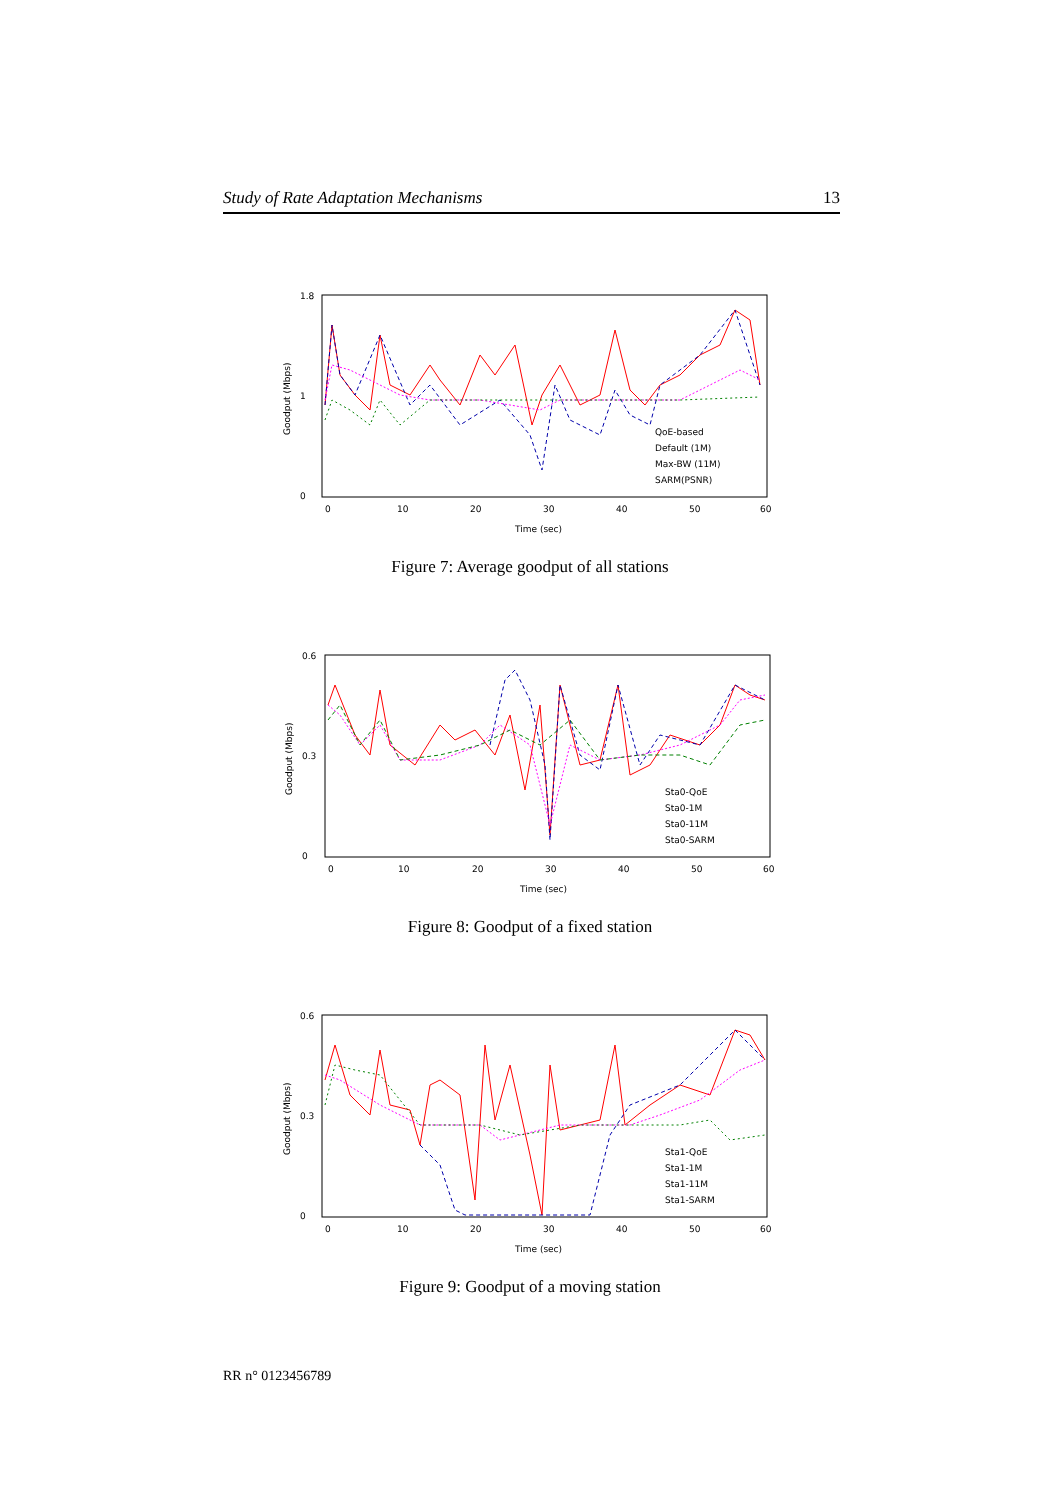Study of Rate Adaptation Mechanisms 13
1.8
0
1
0
10
20
30
40
50
60
Time (sec)
Goodput (Mbps)
QoE-based
Default (1M)
Max-BW (11M)
SARM(PSNR)
Figure 7: Average goodput of all stations
0.6
0
0.3
0
10
20
30
40
50
60
Time (sec)
Goodput (Mbps)
Sta0-QoE
Sta0-1M
Sta0-11M
Sta0-SARM
Figure 8: Goodput of a fixed station
0.6
0
0.3
0
10
20
30
40
50
60
Time (sec)
Goodput (Mbps)
Sta1-QoE
Sta1-1M
Sta1-11M
Sta1-SARM
Figure 9: Goodput of a moving station
RR n° 0123456789